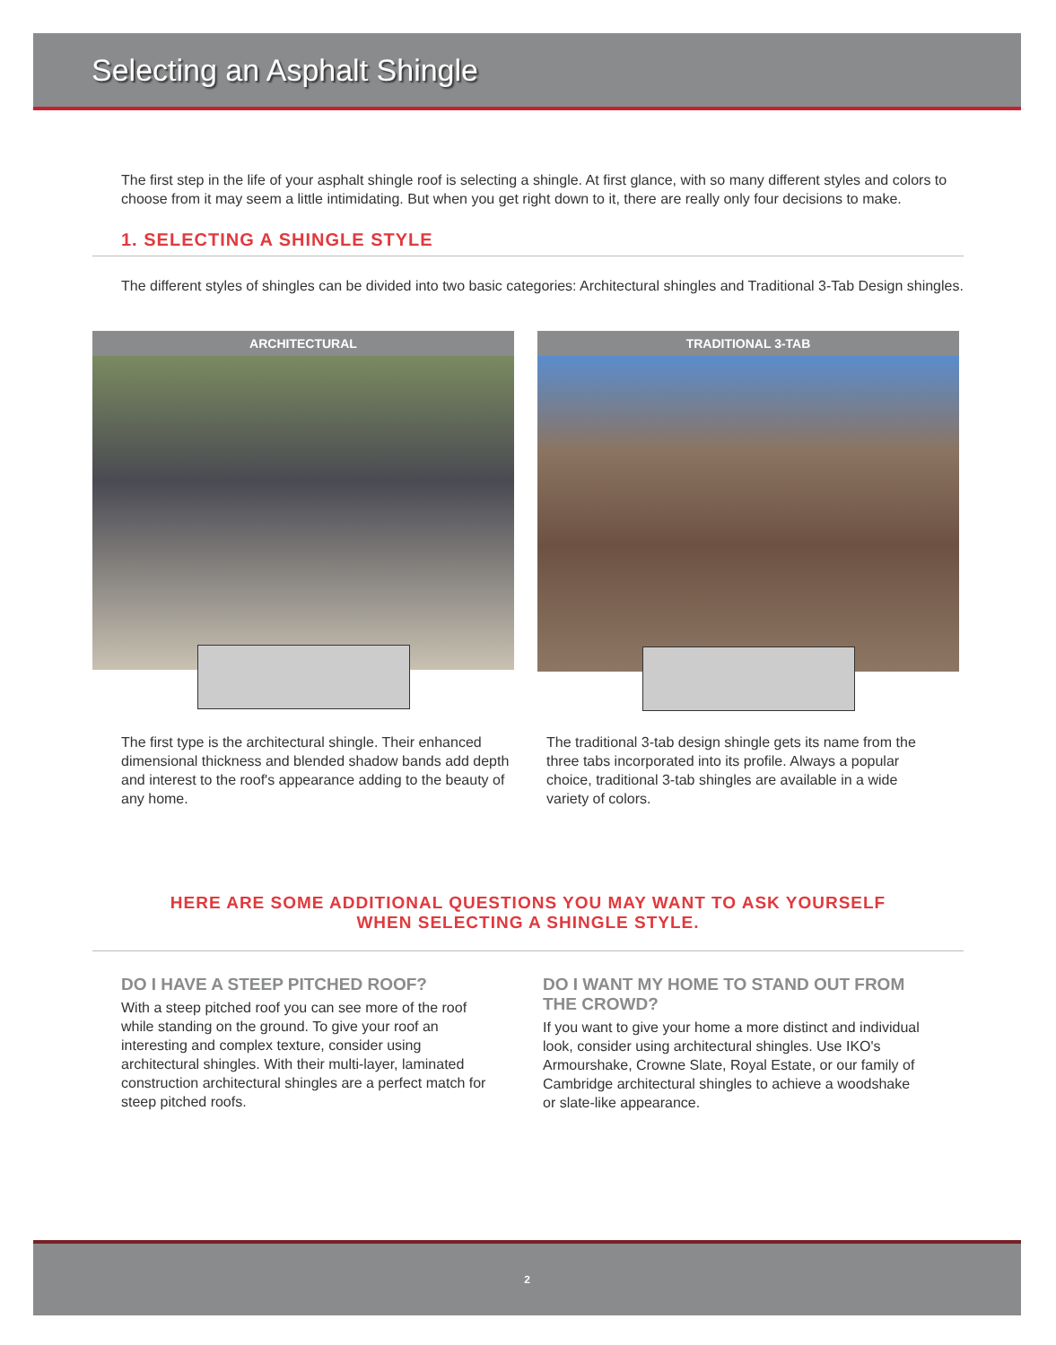Selecting an Asphalt Shingle
The first step in the life of your asphalt shingle roof is selecting a shingle. At first glance, with so many different styles and colors to choose from it may seem a little intimidating. But when you get right down to it, there are really only four decisions to make.
1. SELECTING A SHINGLE STYLE
The different styles of shingles can be divided into two basic categories: Architectural shingles and Traditional 3-Tab Design shingles.
ARCHITECTURAL TRADITIONAL 3-TAB
The first type is the architectural shingle. Their enhanced dimensional thickness and blended shadow bands add depth and interest to the roof's appearance adding to the beauty of any home.
The traditional 3-tab design shingle gets its name from the three tabs incorporated into its profile. Always a popular choice, traditional 3-tab shingles are available in a wide variety of colors.
HERE ARE SOME ADDITIONAL QUESTIONS YOU MAY WANT TO ASK YOURSELF
WHEN SELECTING A SHINGLE STYLE.
DO I HAVE A STEEP PITCHED ROOF?
With a steep pitched roof you can see more of the roof while standing on the ground. To give your roof an interesting and complex texture, consider using architectural shingles. With their multi-layer, laminated construction architectural shingles are a perfect match for steep pitched roofs.
DO I WANT MY HOME TO STAND OUT FROM THE CROWD?
If you want to give your home a more distinct and individual look, consider using architectural shingles. Use IKO's Armourshake, Crowne Slate, Royal Estate, or our family of Cambridge architectural shingles to achieve a woodshake or slate-like appearance.
2